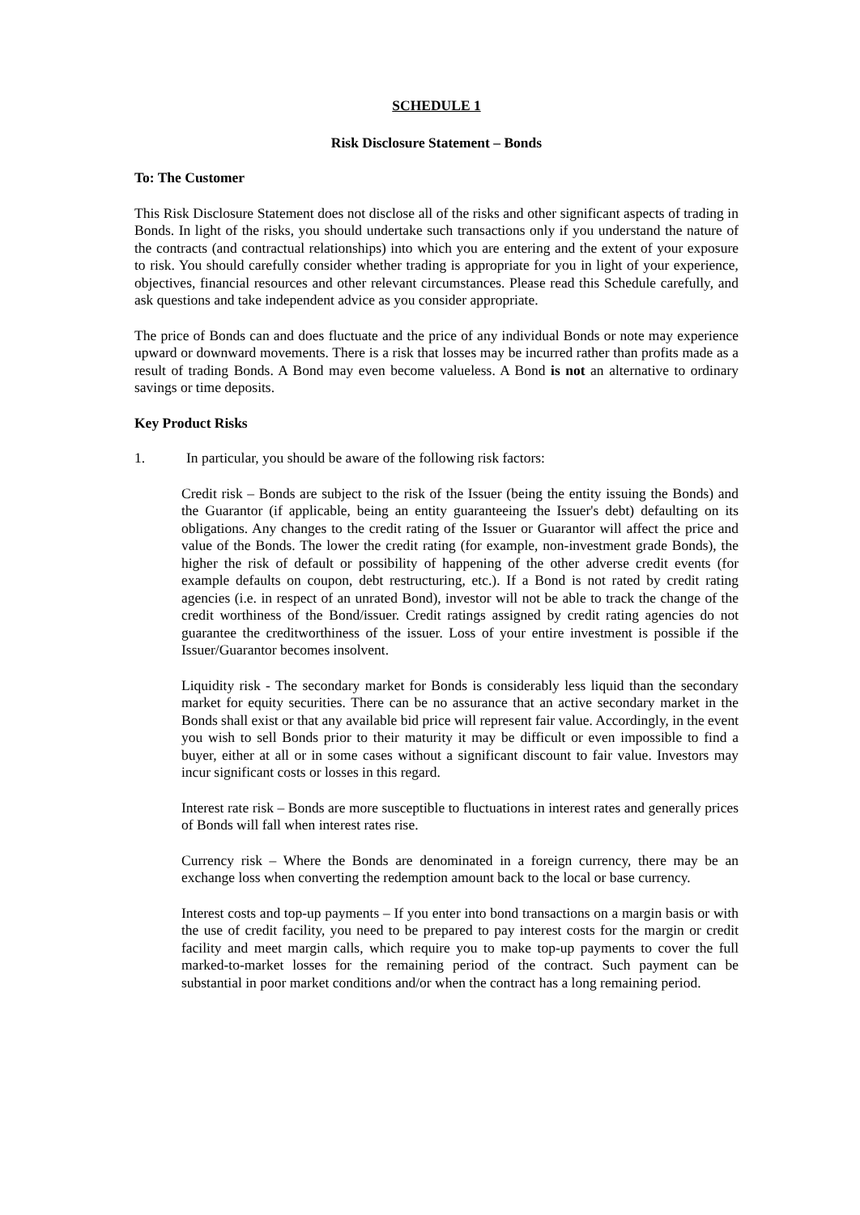SCHEDULE 1
Risk Disclosure Statement – Bonds
To: The Customer
This Risk Disclosure Statement does not disclose all of the risks and other significant aspects of trading in Bonds. In light of the risks, you should undertake such transactions only if you understand the nature of the contracts (and contractual relationships) into which you are entering and the extent of your exposure to risk. You should carefully consider whether trading is appropriate for you in light of your experience, objectives, financial resources and other relevant circumstances. Please read this Schedule carefully, and ask questions and take independent advice as you consider appropriate.
The price of Bonds can and does fluctuate and the price of any individual Bonds or note may experience upward or downward movements. There is a risk that losses may be incurred rather than profits made as a result of trading Bonds. A Bond may even become valueless. A Bond is not an alternative to ordinary savings or time deposits.
Key Product Risks
1. In particular, you should be aware of the following risk factors:
Credit risk – Bonds are subject to the risk of the Issuer (being the entity issuing the Bonds) and the Guarantor (if applicable, being an entity guaranteeing the Issuer's debt) defaulting on its obligations. Any changes to the credit rating of the Issuer or Guarantor will affect the price and value of the Bonds. The lower the credit rating (for example, non-investment grade Bonds), the higher the risk of default or possibility of happening of the other adverse credit events (for example defaults on coupon, debt restructuring, etc.). If a Bond is not rated by credit rating agencies (i.e. in respect of an unrated Bond), investor will not be able to track the change of the credit worthiness of the Bond/issuer. Credit ratings assigned by credit rating agencies do not guarantee the creditworthiness of the issuer. Loss of your entire investment is possible if the Issuer/Guarantor becomes insolvent.
Liquidity risk - The secondary market for Bonds is considerably less liquid than the secondary market for equity securities. There can be no assurance that an active secondary market in the Bonds shall exist or that any available bid price will represent fair value. Accordingly, in the event you wish to sell Bonds prior to their maturity it may be difficult or even impossible to find a buyer, either at all or in some cases without a significant discount to fair value. Investors may incur significant costs or losses in this regard.
Interest rate risk – Bonds are more susceptible to fluctuations in interest rates and generally prices of Bonds will fall when interest rates rise.
Currency risk – Where the Bonds are denominated in a foreign currency, there may be an exchange loss when converting the redemption amount back to the local or base currency.
Interest costs and top-up payments – If you enter into bond transactions on a margin basis or with the use of credit facility, you need to be prepared to pay interest costs for the margin or credit facility and meet margin calls, which require you to make top-up payments to cover the full marked-to-market losses for the remaining period of the contract. Such payment can be substantial in poor market conditions and/or when the contract has a long remaining period.